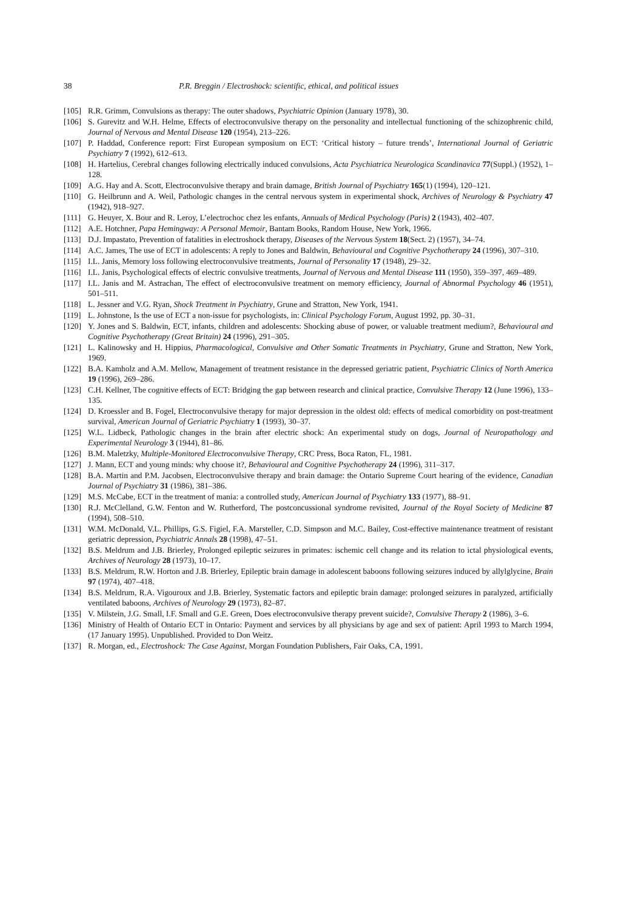38 P.R. Breggin / Electroshock: scientific, ethical, and political issues
[105] R.R. Grimm, Convulsions as therapy: The outer shadows, Psychiatric Opinion (January 1978), 30.
[106] S. Gurevitz and W.H. Helme, Effects of electroconvulsive therapy on the personality and intellectual functioning of the schizophrenic child, Journal of Nervous and Mental Disease 120 (1954), 213–226.
[107] P. Haddad, Conference report: First European symposium on ECT: ‘Critical history – future trends’, International Journal of Geriatric Psychiatry 7 (1992), 612–613.
[108] H. Hartelius, Cerebral changes following electrically induced convulsions, Acta Psychiatrica Neurologica Scandinavica 77(Suppl.) (1952), 1–128.
[109] A.G. Hay and A. Scott, Electroconvulsive therapy and brain damage, British Journal of Psychiatry 165(1) (1994), 120–121.
[110] G. Heilbrunn and A. Weil, Pathologic changes in the central nervous system in experimental shock, Archives of Neurology & Psychiatry 47 (1942), 918–927.
[111] G. Heuyer, X. Bour and R. Leroy, L’electrochoc chez les enfants, Annuals of Medical Psychology (Paris) 2 (1943), 402–407.
[112] A.E. Hotchner, Papa Hemingway: A Personal Memoir, Bantam Books, Random House, New York, 1966.
[113] D.J. Impastato, Prevention of fatalities in electroshock therapy, Diseases of the Nervous System 18(Sect. 2) (1957), 34–74.
[114] A.C. James, The use of ECT in adolescents: A reply to Jones and Baldwin, Behavioural and Cognitive Psychotherapy 24 (1996), 307–310.
[115] I.L. Janis, Memory loss following electroconvulsive treatments, Journal of Personality 17 (1948), 29–32.
[116] I.L. Janis, Psychological effects of electric convulsive treatments, Journal of Nervous and Mental Disease 111 (1950), 359–397, 469–489.
[117] I.L. Janis and M. Astrachan, The effect of electroconvulsive treatment on memory efficiency, Journal of Abnormal Psychology 46 (1951), 501–511.
[118] L. Jessner and V.G. Ryan, Shock Treatment in Psychiatry, Grune and Stratton, New York, 1941.
[119] L. Johnstone, Is the use of ECT a non-issue for psychologists, in: Clinical Psychology Forum, August 1992, pp. 30–31.
[120] Y. Jones and S. Baldwin, ECT, infants, children and adolescents: Shocking abuse of power, or valuable treatment medium?, Behavioural and Cognitive Psychotherapy (Great Britain) 24 (1996), 291–305.
[121] L. Kalinowsky and H. Hippius, Pharmacological, Convulsive and Other Somatic Treatments in Psychiatry, Grune and Stratton, New York, 1969.
[122] B.A. Kamholz and A.M. Mellow, Management of treatment resistance in the depressed geriatric patient, Psychiatric Clinics of North America 19 (1996), 269–286.
[123] C.H. Kellner, The cognitive effects of ECT: Bridging the gap between research and clinical practice, Convulsive Therapy 12 (June 1996), 133–135.
[124] D. Kroessler and B. Fogel, Electroconvulsive therapy for major depression in the oldest old: effects of medical comorbidity on post-treatment survival, American Journal of Geriatric Psychiatry 1 (1993), 30–37.
[125] W.L. Lidbeck, Pathologic changes in the brain after electric shock: An experimental study on dogs, Journal of Neuropathology and Experimental Neurology 3 (1944), 81–86.
[126] B.M. Maletzky, Multiple-Monitored Electroconvulsive Therapy, CRC Press, Boca Raton, FL, 1981.
[127] J. Mann, ECT and young minds: why choose it?, Behavioural and Cognitive Psychotherapy 24 (1996), 311–317.
[128] B.A. Martin and P.M. Jacobsen, Electroconvulsive therapy and brain damage: the Ontario Supreme Court hearing of the evidence, Canadian Journal of Psychiatry 31 (1986), 381–386.
[129] M.S. McCabe, ECT in the treatment of mania: a controlled study, American Journal of Psychiatry 133 (1977), 88–91.
[130] R.J. McClelland, G.W. Fenton and W. Rutherford, The postconcussional syndrome revisited, Journal of the Royal Society of Medicine 87 (1994), 508–510.
[131] W.M. McDonald, V.L. Phillips, G.S. Figiel, F.A. Marsteller, C.D. Simpson and M.C. Bailey, Cost-effective maintenance treatment of resistant geriatric depression, Psychiatric Annals 28 (1998), 47–51.
[132] B.S. Meldrum and J.B. Brierley, Prolonged epileptic seizures in primates: ischemic cell change and its relation to ictal physiological events, Archives of Neurology 28 (1973), 10–17.
[133] B.S. Meldrum, R.W. Horton and J.B. Brierley, Epileptic brain damage in adolescent baboons following seizures induced by allylglycine, Brain 97 (1974), 407–418.
[134] B.S. Meldrum, R.A. Vigouroux and J.B. Brierley, Systematic factors and epileptic brain damage: prolonged seizures in paralyzed, artificially ventilated baboons, Archives of Neurology 29 (1973), 82–87.
[135] V. Milstein, J.G. Small, I.F. Small and G.E. Green, Does electroconvulsive therapy prevent suicide?, Convulsive Therapy 2 (1986), 3–6.
[136] Ministry of Health of Ontario ECT in Ontario: Payment and services by all physicians by age and sex of patient: April 1993 to March 1994, (17 January 1995). Unpublished. Provided to Don Weitz.
[137] R. Morgan, ed., Electroshock: The Case Against, Morgan Foundation Publishers, Fair Oaks, CA, 1991.